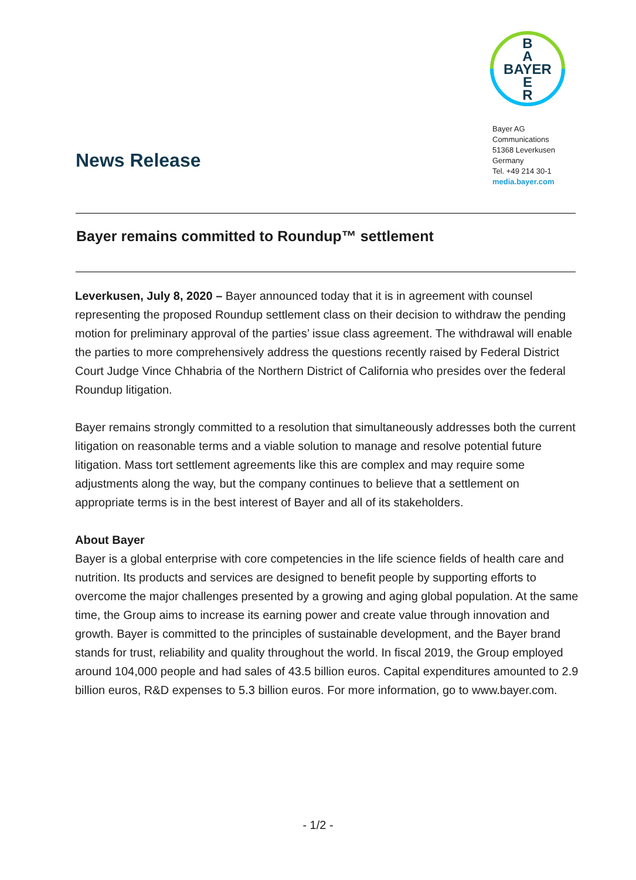B
A
BAYER
E
R
Bayer AG
Communications
51368 Leverkusen
Germany
Tel. +49 214 30-1
media.bayer.com
News Release
Bayer remains committed to Roundup™ settlement
Leverkusen, July 8, 2020 – Bayer announced today that it is in agreement with counsel representing the proposed Roundup settlement class on their decision to withdraw the pending motion for preliminary approval of the parties’ issue class agreement. The withdrawal will enable the parties to more comprehensively address the questions recently raised by Federal District Court Judge Vince Chhabria of the Northern District of California who presides over the federal Roundup litigation.
Bayer remains strongly committed to a resolution that simultaneously addresses both the current litigation on reasonable terms and a viable solution to manage and resolve potential future litigation. Mass tort settlement agreements like this are complex and may require some adjustments along the way, but the company continues to believe that a settlement on appropriate terms is in the best interest of Bayer and all of its stakeholders.
About Bayer
Bayer is a global enterprise with core competencies in the life science fields of health care and nutrition. Its products and services are designed to benefit people by supporting efforts to overcome the major challenges presented by a growing and aging global population. At the same time, the Group aims to increase its earning power and create value through innovation and growth. Bayer is committed to the principles of sustainable development, and the Bayer brand stands for trust, reliability and quality throughout the world. In fiscal 2019, the Group employed around 104,000 people and had sales of 43.5 billion euros. Capital expenditures amounted to 2.9 billion euros, R&D expenses to 5.3 billion euros. For more information, go to www.bayer.com.
- 1/2 -